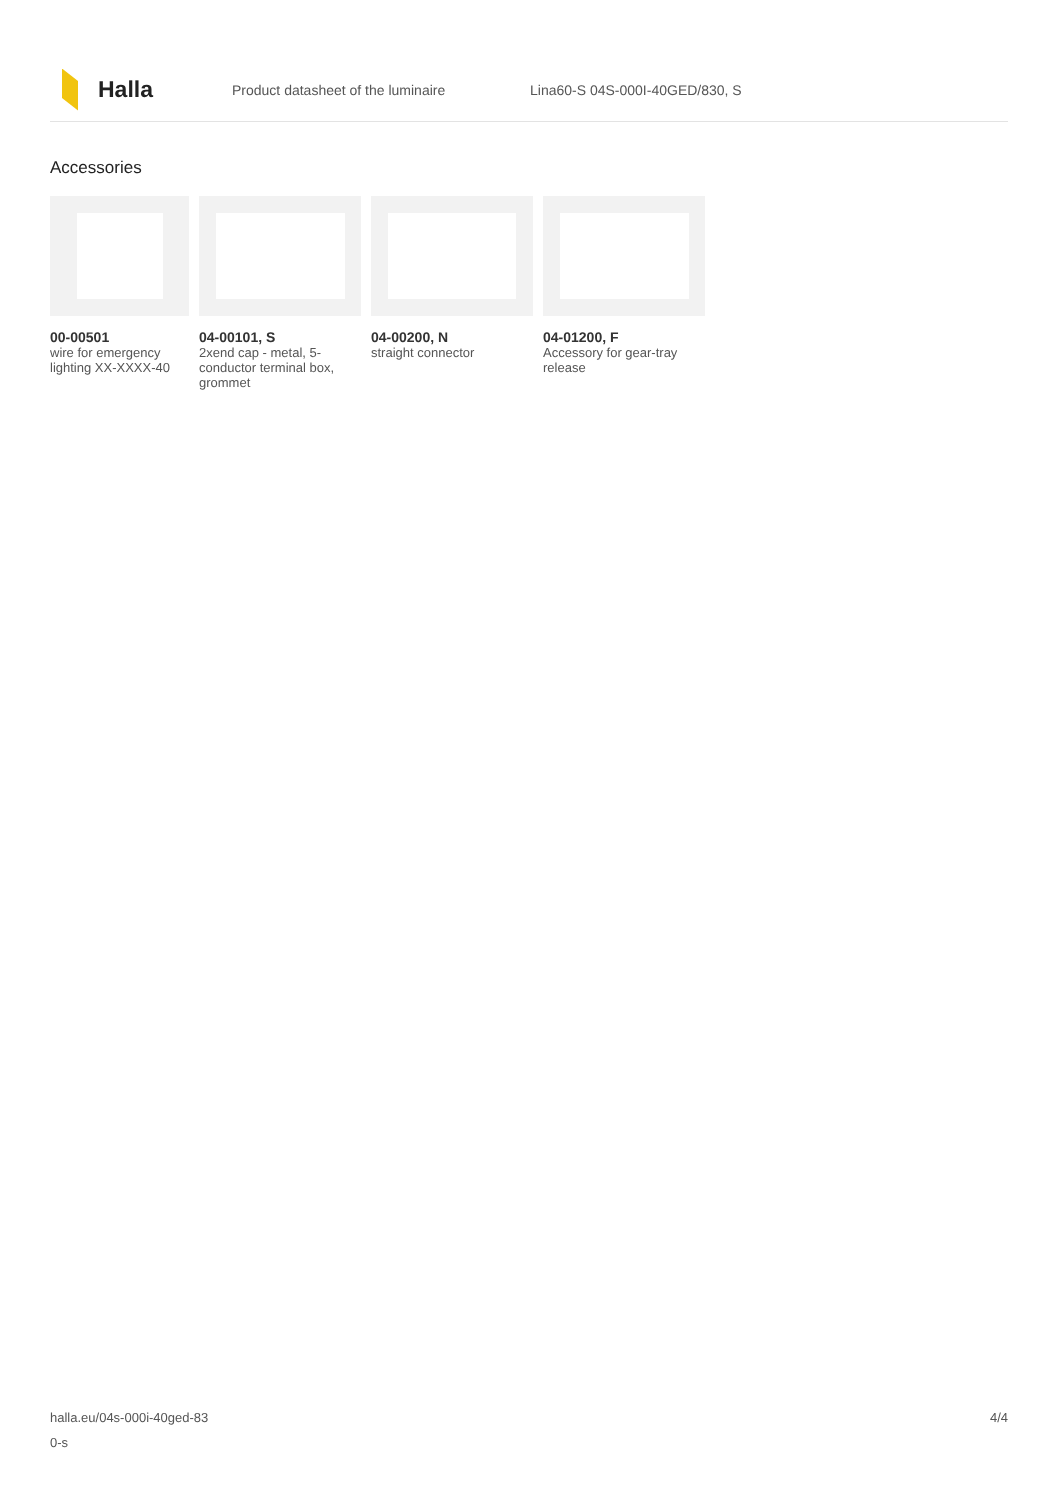Halla
Product datasheet of the luminaire Lina60-S 04S-000I-40GED/830, S
Accessories
00-00501
wire for emergency lighting XX-XXXX-40
04-00101, S
2xend cap - metal, 5-conductor terminal box, grommet
04-00200, N
straight connector
04-01200, F
Accessory for gear-tray release
4/4 halla.eu/04s-000i-40ged-83
0-s